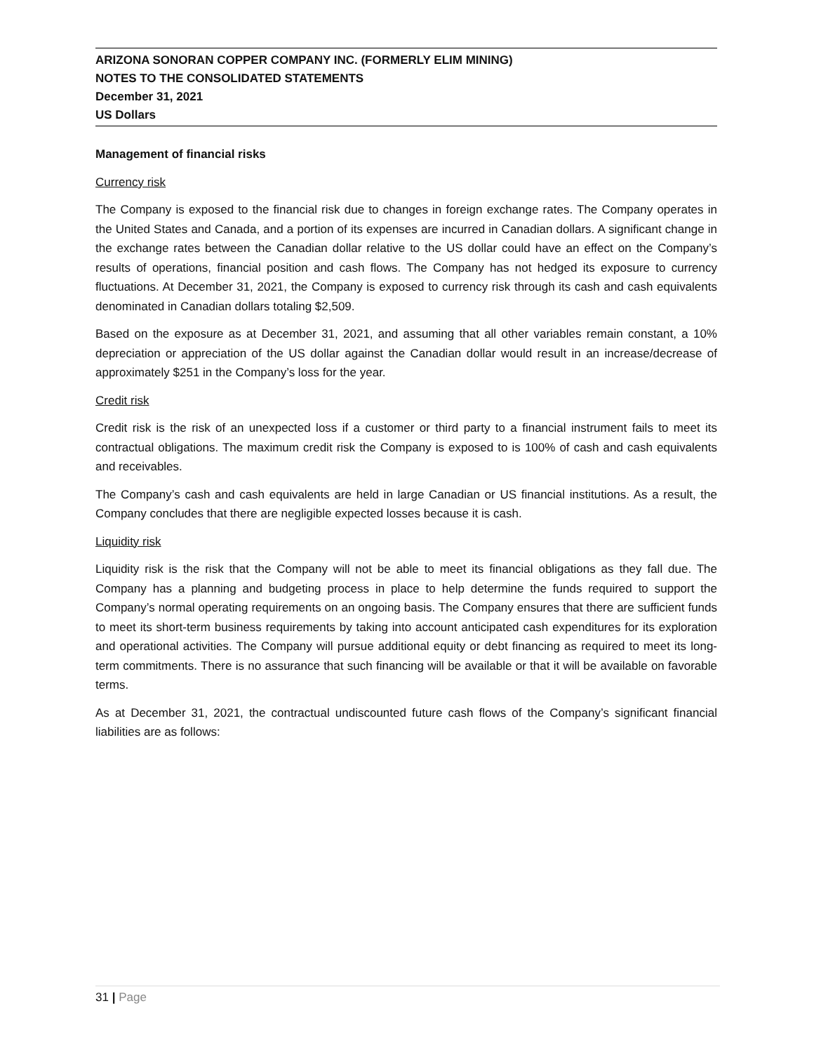ARIZONA SONORAN COPPER COMPANY INC. (FORMERLY ELIM MINING)
NOTES TO THE CONSOLIDATED STATEMENTS
December 31, 2021
US Dollars
Management of financial risks
Currency risk
The Company is exposed to the financial risk due to changes in foreign exchange rates. The Company operates in the United States and Canada, and a portion of its expenses are incurred in Canadian dollars. A significant change in the exchange rates between the Canadian dollar relative to the US dollar could have an effect on the Company’s results of operations, financial position and cash flows. The Company has not hedged its exposure to currency fluctuations. At December 31, 2021, the Company is exposed to currency risk through its cash and cash equivalents denominated in Canadian dollars totaling $2,509.
Based on the exposure as at December 31, 2021, and assuming that all other variables remain constant, a 10% depreciation or appreciation of the US dollar against the Canadian dollar would result in an increase/decrease of approximately $251 in the Company’s loss for the year.
Credit risk
Credit risk is the risk of an unexpected loss if a customer or third party to a financial instrument fails to meet its contractual obligations. The maximum credit risk the Company is exposed to is 100% of cash and cash equivalents and receivables.
The Company’s cash and cash equivalents are held in large Canadian or US financial institutions. As a result, the Company concludes that there are negligible expected losses because it is cash.
Liquidity risk
Liquidity risk is the risk that the Company will not be able to meet its financial obligations as they fall due. The Company has a planning and budgeting process in place to help determine the funds required to support the Company’s normal operating requirements on an ongoing basis. The Company ensures that there are sufficient funds to meet its short-term business requirements by taking into account anticipated cash expenditures for its exploration and operational activities. The Company will pursue additional equity or debt financing as required to meet its long-term commitments. There is no assurance that such financing will be available or that it will be available on favorable terms.
As at December 31, 2021, the contractual undiscounted future cash flows of the Company’s significant financial liabilities are as follows:
31 | Page